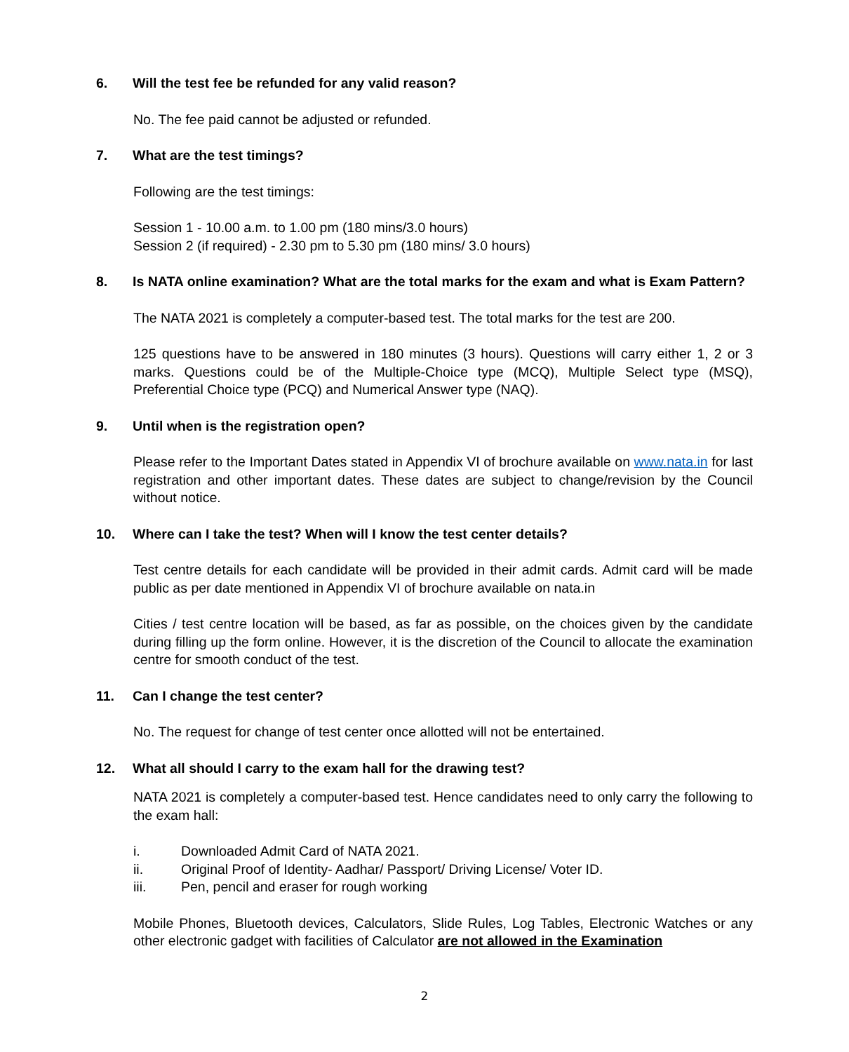6. Will the test fee be refunded for any valid reason?
No. The fee paid cannot be adjusted or refunded.
7. What are the test timings?
Following are the test timings:
Session 1 - 10.00 a.m. to 1.00 pm (180 mins/3.0 hours)
Session 2 (if required) - 2.30 pm to 5.30 pm (180 mins/ 3.0 hours)
8. Is NATA online examination? What are the total marks for the exam and what is Exam Pattern?
The NATA 2021 is completely a computer-based test. The total marks for the test are 200.
125 questions have to be answered in 180 minutes (3 hours). Questions will carry either 1, 2 or 3 marks. Questions could be of the Multiple-Choice type (MCQ), Multiple Select type (MSQ), Preferential Choice type (PCQ) and Numerical Answer type (NAQ).
9. Until when is the registration open?
Please refer to the Important Dates stated in Appendix VI of brochure available on www.nata.in for last registration and other important dates. These dates are subject to change/revision by the Council without notice.
10. Where can I take the test? When will I know the test center details?
Test centre details for each candidate will be provided in their admit cards. Admit card will be made public as per date mentioned in Appendix VI of brochure available on nata.in
Cities / test centre location will be based, as far as possible, on the choices given by the candidate during filling up the form online. However, it is the discretion of the Council to allocate the examination centre for smooth conduct of the test.
11. Can I change the test center?
No. The request for change of test center once allotted will not be entertained.
12. What all should I carry to the exam hall for the drawing test?
NATA 2021 is completely a computer-based test. Hence candidates need to only carry the following to the exam hall:
i. Downloaded Admit Card of NATA 2021.
ii. Original Proof of Identity- Aadhar/ Passport/ Driving License/ Voter ID.
iii. Pen, pencil and eraser for rough working
Mobile Phones, Bluetooth devices, Calculators, Slide Rules, Log Tables, Electronic Watches or any other electronic gadget with facilities of Calculator are not allowed in the Examination
2